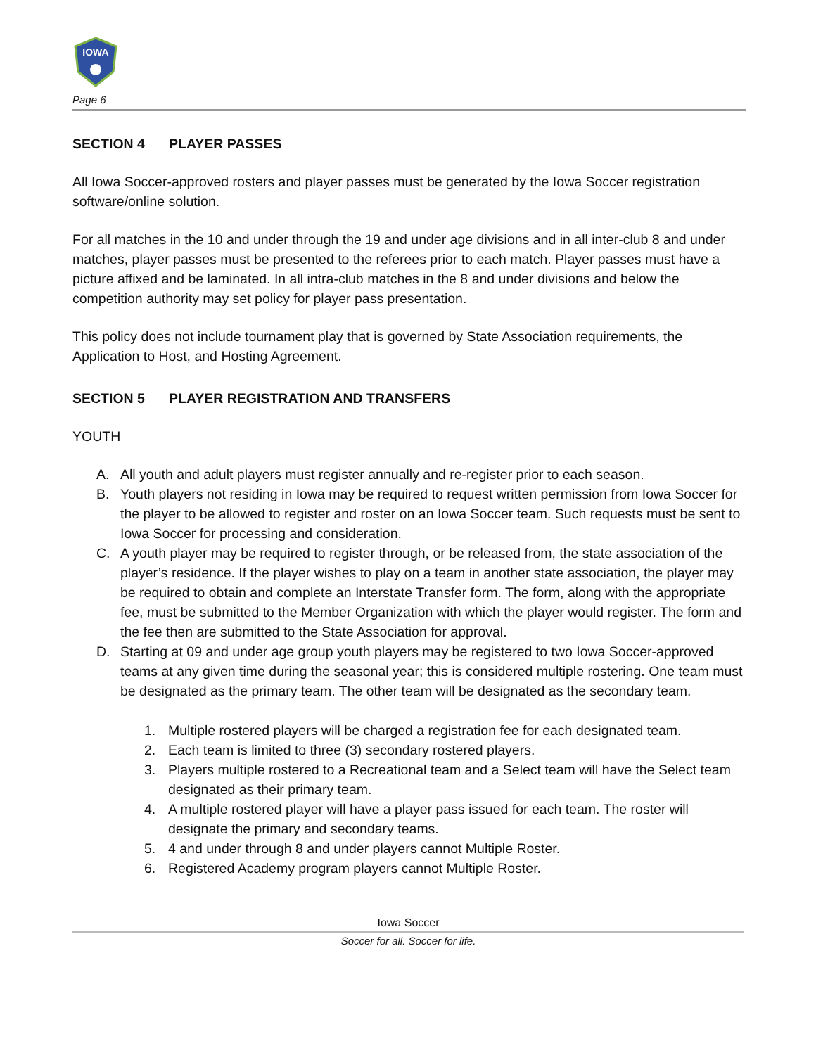IOWA
Page 6
SECTION 4 PLAYER PASSES
All Iowa Soccer-approved rosters and player passes must be generated by the Iowa Soccer registration software/online solution.
For all matches in the 10 and under through the 19 and under age divisions and in all inter-club 8 and under matches, player passes must be presented to the referees prior to each match. Player passes must have a picture affixed and be laminated. In all intra-club matches in the 8 and under divisions and below the competition authority may set policy for player pass presentation.
This policy does not include tournament play that is governed by State Association requirements, the Application to Host, and Hosting Agreement.
SECTION 5 PLAYER REGISTRATION AND TRANSFERS
YOUTH
A. All youth and adult players must register annually and re-register prior to each season.
B. Youth players not residing in Iowa may be required to request written permission from Iowa Soccer for the player to be allowed to register and roster on an Iowa Soccer team. Such requests must be sent to Iowa Soccer for processing and consideration.
C. A youth player may be required to register through, or be released from, the state association of the player’s residence. If the player wishes to play on a team in another state association, the player may be required to obtain and complete an Interstate Transfer form. The form, along with the appropriate fee, must be submitted to the Member Organization with which the player would register. The form and the fee then are submitted to the State Association for approval.
D. Starting at 09 and under age group youth players may be registered to two Iowa Soccer-approved teams at any given time during the seasonal year; this is considered multiple rostering. One team must be designated as the primary team. The other team will be designated as the secondary team.
1. Multiple rostered players will be charged a registration fee for each designated team.
2. Each team is limited to three (3) secondary rostered players.
3. Players multiple rostered to a Recreational team and a Select team will have the Select team designated as their primary team.
4. A multiple rostered player will have a player pass issued for each team. The roster will designate the primary and secondary teams.
5. 4 and under through 8 and under players cannot Multiple Roster.
6. Registered Academy program players cannot Multiple Roster.
Iowa Soccer
Soccer for all. Soccer for life.